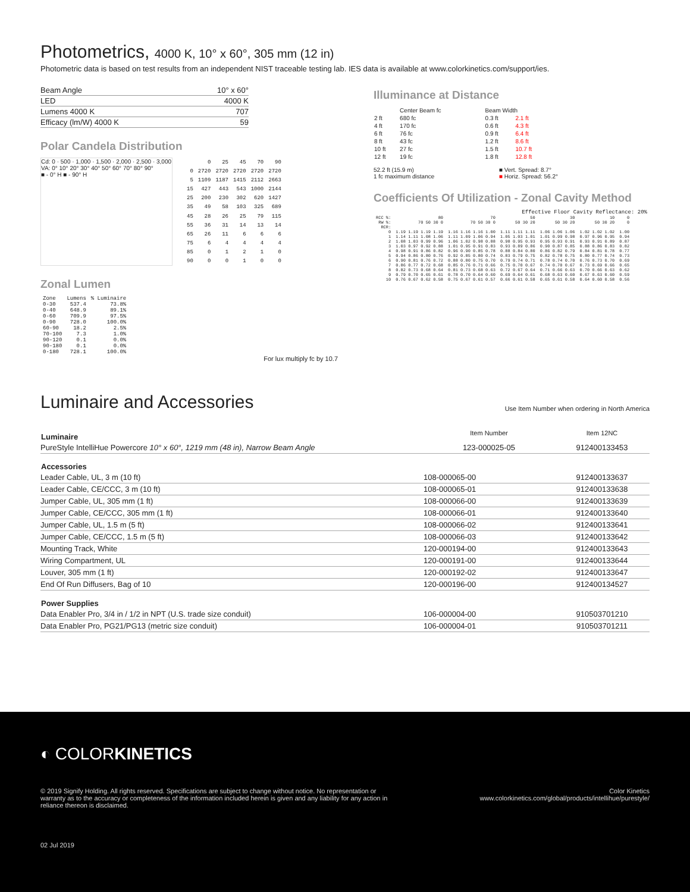Photometrics, 4000 K, 10° x 60°, 305 mm (12 in)
Photometric data is based on test results from an independent NIST traceable testing lab. IES data is available at www.colorkinetics.com/support/ies.
| Beam Angle | 10° x 60° |
| LED | 4000 K |
| Lumens 4000 K | 707 |
| Efficacy (lm/W) 4000 K | 59 |
Polar Candela Distribution
Cd: 0 · 500 · 1,000 · 1,500 · 2,000 · 2,500 · 3,000
VA: 0° 10° 20° 30° 40° 50° 60° 70° 80° 90°
■ - 0° H ■ - 90° H
| | 0 | 25 | 45 | 70 | 90 |
| 0 | 2720 | 2720 | 2720 | 2720 | 2720 |
| 5 | 1109 | 1187 | 1415 | 2112 | 2663 |
| 15 | 427 | 443 | 543 | 1000 | 2144 |
| 25 | 200 | 230 | 302 | 620 | 1427 |
| 35 | 49 | 58 | 103 | 325 | 689 |
| 45 | 28 | 26 | 25 | 79 | 115 |
| 55 | 36 | 31 | 14 | 13 | 14 |
| 65 | 26 | 11 | 6 | 6 | 6 |
| 75 | 6 | 4 | 4 | 4 | 4 |
| 85 | 0 | 1 | 2 | 1 | 0 |
| 90 | 0 | 0 | 1 | 0 | 0 |
Zonal Lumen
| Zone | Lumens | % Luminaire |
| 0-30 | 537.4 | 73.8% |
| 0-40 | 648.9 | 89.1% |
| 0-60 | 709.9 | 97.5% |
| 0-90 | 728.0 | 100.0% |
| 60-90 | 18.2 | 2.5% |
| 70-100 | 7.3 | 1.0% |
| 90-120 | 0.1 | 0.0% |
| 90-180 | 0.1 | 0.0% |
| 0-180 | 728.1 | 100.0% |
For lux multiply fc by 10.7
Illuminance at Distance
| | Center Beam fc | Beam Width | |
| 2 ft | 680 fc | 0.3 ft | 2.1 ft |
| 4 ft | 170 fc | 0.6 ft | 4.3 ft |
| 6 ft | 76 fc | 0.9 ft | 6.4 ft |
| 8 ft | 43 fc | 1.2 ft | 8.6 ft |
| 10 ft | 27 fc | 1.5 ft | 10.7 ft |
| 12 ft | 19 fc | 1.8 ft | 12.8 ft |
52.2 ft (15.9 m)
1 fc maximum distance ■ Vert. Spread: 8.7°
■ Horiz. Spread: 56.2°
Coefficients Of Utilization - Zonal Cavity Method
Effective Floor Cavity Reflectance: 20%
| RCC %: | 80 | 70 | 50 | 30 | 10 | 0 |
| RW %: | 70 50 30 0 | 70 50 30 0 | 50 30 20 | 50 30 20 | 50 30 20 | 0 |
| RCR: | | | | | | |
| 0 | 1.19 1.19 1.19 1.19 | 1.16 1.16 1.16 1.00 | 1.11 1.11 1.11 | 1.06 1.06 1.06 | 1.02 1.02 1.02 | 1.00 |
| 1 | 1.14 1.11 1.08 1.06 | 1.11 1.09 1.06 0.94 | 1.05 1.03 1.01 | 1.01 0.99 0.98 | 0.97 0.96 0.95 | 0.94 |
| 2 | 1.08 1.03 0.99 0.96 | 1.06 1.02 0.98 0.88 | 0.98 0.95 0.93 | 0.95 0.93 0.91 | 0.93 0.91 0.89 | 0.87 |
| 3 | 1.03 0.97 0.92 0.88 | 1.01 0.95 0.91 0.83 | 0.93 0.89 0.86 | 0.90 0.87 0.85 | 0.88 0.86 0.83 | 0.82 |
| 4 | 0.98 0.91 0.86 0.82 | 0.96 0.90 0.85 0.78 | 0.88 0.84 0.80 | 0.86 0.82 0.79 | 0.84 0.81 0.78 | 0.77 |
| 5 | 0.94 0.86 0.80 0.76 | 0.92 0.85 0.80 0.74 | 0.83 0.79 0.75 | 0.82 0.78 0.75 | 0.80 0.77 0.74 | 0.73 |
| 6 | 0.90 0.81 0.76 0.72 | 0.88 0.80 0.75 0.70 | 0.79 0.74 0.71 | 0.78 0.74 0.70 | 0.76 0.73 0.70 | 0.69 |
| 7 | 0.86 0.77 0.72 0.68 | 0.85 0.76 0.71 0.66 | 0.75 0.70 0.67 | 0.74 0.70 0.67 | 0.73 0.69 0.66 | 0.65 |
| 8 | 0.82 0.73 0.68 0.64 | 0.81 0.73 0.68 0.63 | 0.72 0.67 0.64 | 0.71 0.66 0.63 | 0.70 0.66 0.63 | 0.62 |
| 9 | 0.79 0.70 0.65 0.61 | 0.78 0.70 0.64 0.60 | 0.69 0.64 0.61 | 0.68 0.63 0.60 | 0.67 0.63 0.60 | 0.59 |
| 10 | 0.76 0.67 0.62 0.58 | 0.75 0.67 0.61 0.57 | 0.66 0.61 0.58 | 0.65 0.61 0.58 | 0.64 0.60 0.58 | 0.56 |
Luminaire and Accessories
Use Item Number when ordering in North America
| Luminaire | Item Number | Item 12NC |
| PureStyle IntelliHue Powercore 10° x 60°, 1219 mm (48 in), Narrow Beam Angle | 123-000025-05 | 912400133453 |
| Accessories | | |
| Leader Cable, UL, 3 m (10 ft) | 108-000065-00 | 912400133637 |
| Leader Cable, CE/CCC, 3 m (10 ft) | 108-000065-01 | 912400133638 |
| Jumper Cable, UL, 305 mm (1 ft) | 108-000066-00 | 912400133639 |
| Jumper Cable, CE/CCC, 305 mm (1 ft) | 108-000066-01 | 912400133640 |
| Jumper Cable, UL, 1.5 m (5 ft) | 108-000066-02 | 912400133641 |
| Jumper Cable, CE/CCC, 1.5 m (5 ft) | 108-000066-03 | 912400133642 |
| Mounting Track, White | 120-000194-00 | 912400133643 |
| Wiring Compartment, UL | 120-000191-00 | 912400133644 |
| Louver, 305 mm (1 ft) | 120-000192-02 | 912400133647 |
| End Of Run Diffusers, Bag of 10 | 120-000196-00 | 912400134527 |
| Power Supplies | | |
| Data Enabler Pro, 3/4 in / 1/2 in NPT (U.S. trade size conduit) | 106-000004-00 | 910503701210 |
| Data Enabler Pro, PG21/PG13 (metric size conduit) | 106-000004-01 | 910503701211 |
◐ COLORKINETICS
© 2019 Signify Holding. All rights reserved. Specifications are subject to change without notice. No representation or warranty as to the accuracy or completeness of the information included herein is given and any liability for any action in reliance thereon is disclaimed.
Color Kinetics
www.colorkinetics.com/global/products/intellihue/purestyle/
02 Jul 2019